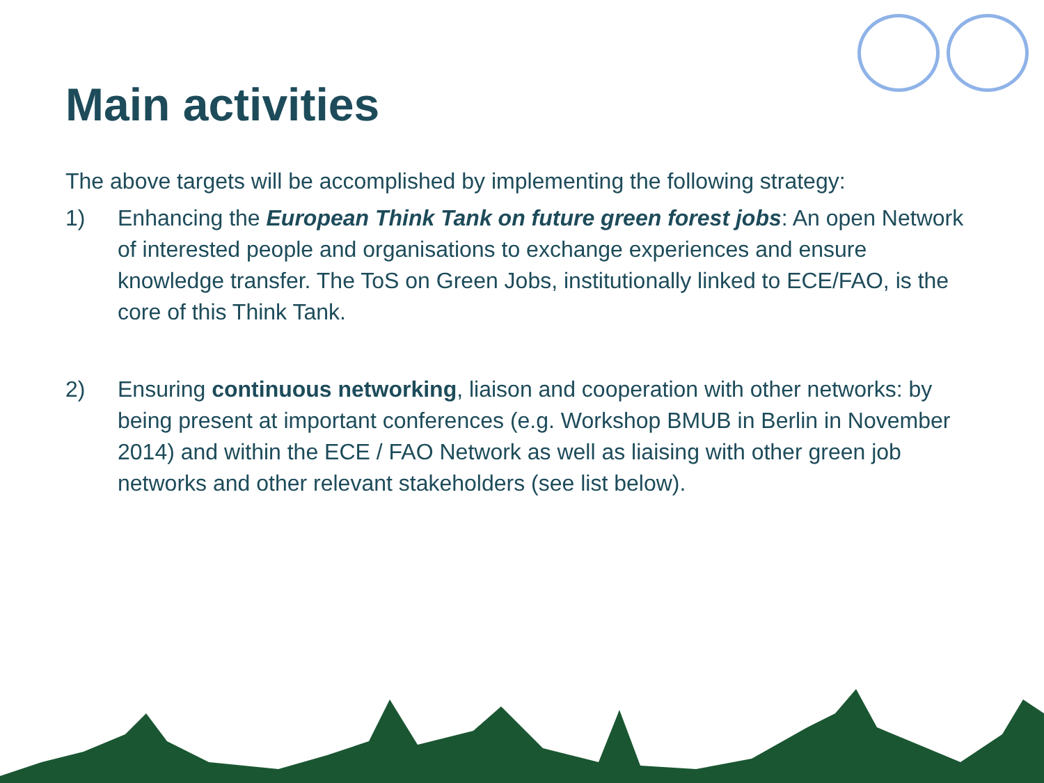Main activities
The above targets will be accomplished by implementing the following strategy:
1) Enhancing the European Think Tank on future green forest jobs: An open Network of interested people and organisations to exchange experiences and ensure knowledge transfer. The ToS on Green Jobs, institutionally linked to ECE/FAO, is the core of this Think Tank.
2) Ensuring continuous networking, liaison and cooperation with other networks: by being present at important conferences (e.g. Workshop BMUB in Berlin in November 2014) and within the ECE / FAO Network as well as liaising with other green job networks and other relevant stakeholders (see list below).